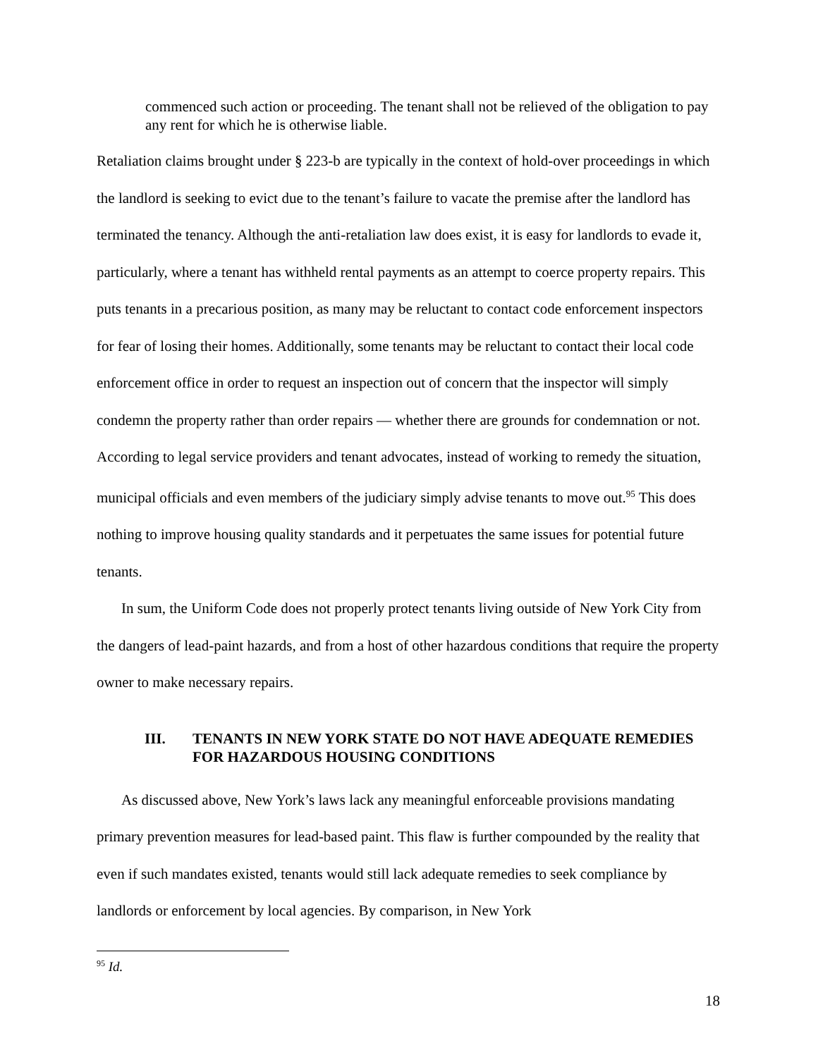commenced such action or proceeding. The tenant shall not be relieved of the obligation to pay any rent for which he is otherwise liable.
Retaliation claims brought under § 223-b are typically in the context of hold-over proceedings in which the landlord is seeking to evict due to the tenant’s failure to vacate the premise after the landlord has terminated the tenancy. Although the anti-retaliation law does exist, it is easy for landlords to evade it, particularly, where a tenant has withheld rental payments as an attempt to coerce property repairs. This puts tenants in a precarious position, as many may be reluctant to contact code enforcement inspectors for fear of losing their homes. Additionally, some tenants may be reluctant to contact their local code enforcement office in order to request an inspection out of concern that the inspector will simply condemn the property rather than order repairs — whether there are grounds for condemnation or not. According to legal service providers and tenant advocates, instead of working to remedy the situation, municipal officials and even members of the judiciary simply advise tenants to move out.<sup>95</sup> This does nothing to improve housing quality standards and it perpetuates the same issues for potential future tenants.
In sum, the Uniform Code does not properly protect tenants living outside of New York City from the dangers of lead-paint hazards, and from a host of other hazardous conditions that require the property owner to make necessary repairs.
III. TENANTS IN NEW YORK STATE DO NOT HAVE ADEQUATE REMEDIES FOR HAZARDOUS HOUSING CONDITIONS
As discussed above, New York’s laws lack any meaningful enforceable provisions mandating primary prevention measures for lead-based paint. This flaw is further compounded by the reality that even if such mandates existed, tenants would still lack adequate remedies to seek compliance by landlords or enforcement by local agencies. By comparison, in New York
<sup>95</sup> Id.
18